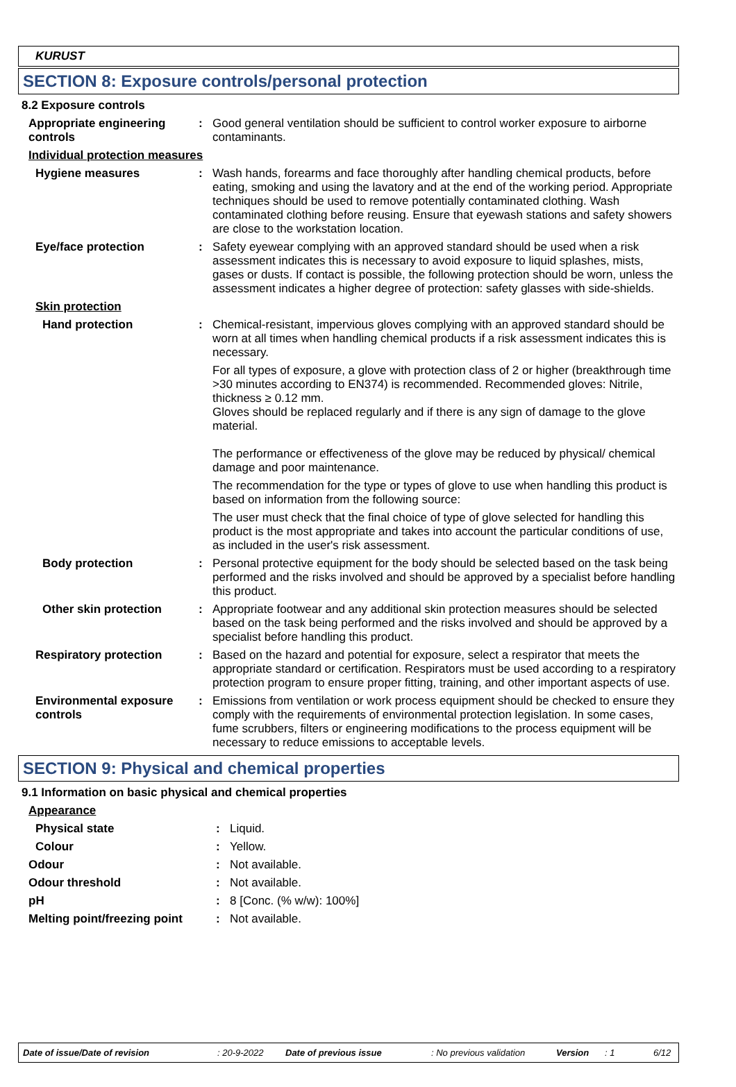KURUST
SECTION 8: Exposure controls/personal protection
8.2 Exposure controls
Appropriate engineering controls
: Good general ventilation should be sufficient to control worker exposure to airborne contaminants.
Individual protection measures
Hygiene measures : Wash hands, forearms and face thoroughly after handling chemical products, before eating, smoking and using the lavatory and at the end of the working period. Appropriate techniques should be used to remove potentially contaminated clothing. Wash contaminated clothing before reusing. Ensure that eyewash stations and safety showers are close to the workstation location.
Eye/face protection : Safety eyewear complying with an approved standard should be used when a risk assessment indicates this is necessary to avoid exposure to liquid splashes, mists, gases or dusts. If contact is possible, the following protection should be worn, unless the assessment indicates a higher degree of protection: safety glasses with side-shields.
Skin protection
Hand protection : Chemical-resistant, impervious gloves complying with an approved standard should be worn at all times when handling chemical products if a risk assessment indicates this is necessary.
For all types of exposure, a glove with protection class of 2 or higher (breakthrough time >30 minutes according to EN374) is recommended. Recommended gloves: Nitrile, thickness ≥ 0.12 mm.
Gloves should be replaced regularly and if there is any sign of damage to the glove material.
The performance or effectiveness of the glove may be reduced by physical/ chemical damage and poor maintenance.
The recommendation for the type or types of glove to use when handling this product is based on information from the following source:
The user must check that the final choice of type of glove selected for handling this product is the most appropriate and takes into account the particular conditions of use, as included in the user's risk assessment.
Body protection : Personal protective equipment for the body should be selected based on the task being performed and the risks involved and should be approved by a specialist before handling this product.
Other skin protection : Appropriate footwear and any additional skin protection measures should be selected based on the task being performed and the risks involved and should be approved by a specialist before handling this product.
Respiratory protection : Based on the hazard and potential for exposure, select a respirator that meets the appropriate standard or certification. Respirators must be used according to a respiratory protection program to ensure proper fitting, training, and other important aspects of use.
Environmental exposure controls
: Emissions from ventilation or work process equipment should be checked to ensure they comply with the requirements of environmental protection legislation. In some cases, fume scrubbers, filters or engineering modifications to the process equipment will be necessary to reduce emissions to acceptable levels.
SECTION 9: Physical and chemical properties
9.1 Information on basic physical and chemical properties
Appearance
Physical state : Liquid.
Colour : Yellow.
Odour : Not available.
Odour threshold : Not available.
pH : 8 [Conc. (% w/w): 100%]
Melting point/freezing point
: Not available.
Date of issue/Date of revision: 20-9-2022 Date of previous issue: No previous validation Version: 1 6/12